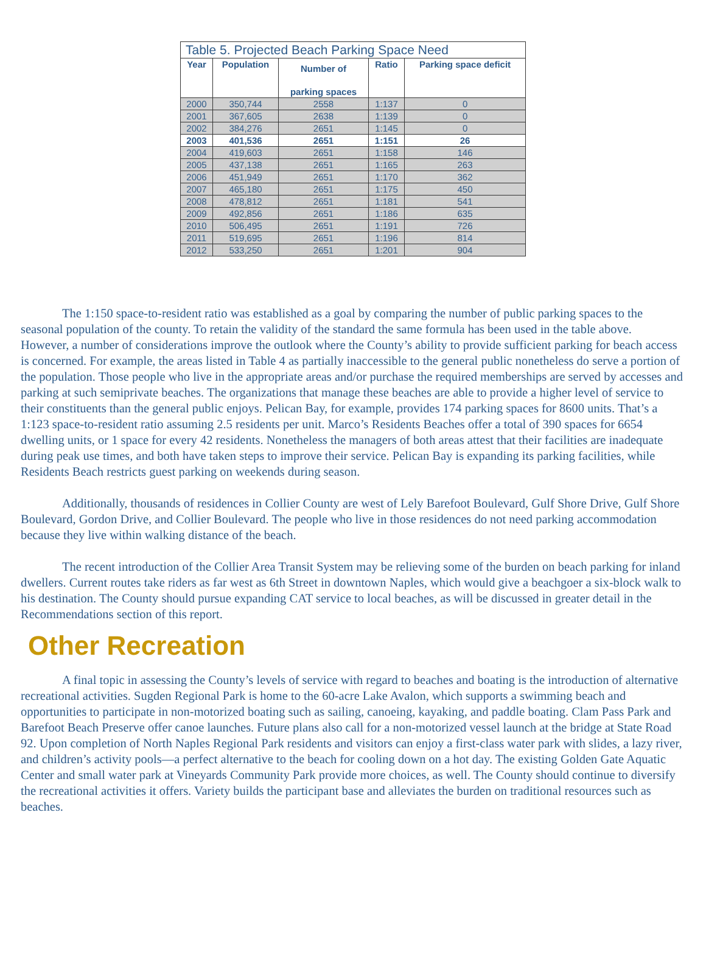Table 5. Projected Beach Parking Space Need
| Year | Population | Number of parking spaces | Ratio | Parking space deficit |
| --- | --- | --- | --- | --- |
| 2000 | 350,744 | 2558 | 1:137 | 0 |
| 2001 | 367,605 | 2638 | 1:139 | 0 |
| 2002 | 384,276 | 2651 | 1:145 | 0 |
| 2003 | 401,536 | 2651 | 1:151 | 26 |
| 2004 | 419,603 | 2651 | 1:158 | 146 |
| 2005 | 437,138 | 2651 | 1:165 | 263 |
| 2006 | 451,949 | 2651 | 1:170 | 362 |
| 2007 | 465,180 | 2651 | 1:175 | 450 |
| 2008 | 478,812 | 2651 | 1:181 | 541 |
| 2009 | 492,856 | 2651 | 1:186 | 635 |
| 2010 | 506,495 | 2651 | 1:191 | 726 |
| 2011 | 519,695 | 2651 | 1:196 | 814 |
| 2012 | 533,250 | 2651 | 1:201 | 904 |
The 1:150 space-to-resident ratio was established as a goal by comparing the number of public parking spaces to the seasonal population of the county. To retain the validity of the standard the same formula has been used in the table above. However, a number of considerations improve the outlook where the County’s ability to provide sufficient parking for beach access is concerned. For example, the areas listed in Table 4 as partially inaccessible to the general public nonetheless do serve a portion of the population. Those people who live in the appropriate areas and/or purchase the required memberships are served by accesses and parking at such semiprivate beaches. The organizations that manage these beaches are able to provide a higher level of service to their constituents than the general public enjoys. Pelican Bay, for example, provides 174 parking spaces for 8600 units. That’s a 1:123 space-to-resident ratio assuming 2.5 residents per unit. Marco’s Residents Beaches offer a total of 390 spaces for 6654 dwelling units, or 1 space for every 42 residents. Nonetheless the managers of both areas attest that their facilities are inadequate during peak use times, and both have taken steps to improve their service. Pelican Bay is expanding its parking facilities, while Residents Beach restricts guest parking on weekends during season.
Additionally, thousands of residences in Collier County are west of Lely Barefoot Boulevard, Gulf Shore Drive, Gulf Shore Boulevard, Gordon Drive, and Collier Boulevard. The people who live in those residences do not need parking accommodation because they live within walking distance of the beach.
The recent introduction of the Collier Area Transit System may be relieving some of the burden on beach parking for inland dwellers. Current routes take riders as far west as 6th Street in downtown Naples, which would give a beachgoer a six-block walk to his destination. The County should pursue expanding CAT service to local beaches, as will be discussed in greater detail in the Recommendations section of this report.
Other Recreation
A final topic in assessing the County’s levels of service with regard to beaches and boating is the introduction of alternative recreational activities. Sugden Regional Park is home to the 60-acre Lake Avalon, which supports a swimming beach and opportunities to participate in non-motorized boating such as sailing, canoeing, kayaking, and paddle boating. Clam Pass Park and Barefoot Beach Preserve offer canoe launches. Future plans also call for a non-motorized vessel launch at the bridge at State Road 92. Upon completion of North Naples Regional Park residents and visitors can enjoy a first-class water park with slides, a lazy river, and children’s activity pools—a perfect alternative to the beach for cooling down on a hot day. The existing Golden Gate Aquatic Center and small water park at Vineyards Community Park provide more choices, as well. The County should continue to diversify the recreational activities it offers. Variety builds the participant base and alleviates the burden on traditional resources such as beaches.